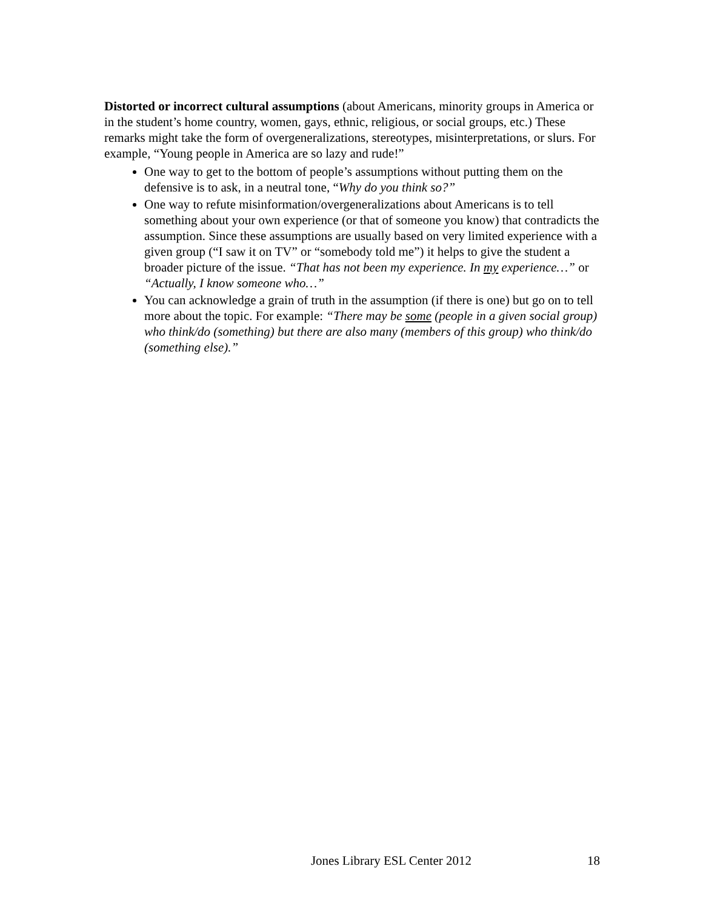Distorted or incorrect cultural assumptions (about Americans, minority groups in America or in the student’s home country, women, gays, ethnic, religious, or social groups, etc.) These remarks might take the form of overgeneralizations, stereotypes, misinterpretations, or slurs. For example, “Young people in America are so lazy and rude!”
One way to get to the bottom of people’s assumptions without putting them on the defensive is to ask, in a neutral tone, “Why do you think so?”
One way to refute misinformation/overgeneralizations about Americans is to tell something about your own experience (or that of someone you know) that contradicts the assumption. Since these assumptions are usually based on very limited experience with a given group (“I saw it on TV” or “somebody told me”) it helps to give the student a broader picture of the issue. “That has not been my experience. In my experience…” or “Actually, I know someone who…”
You can acknowledge a grain of truth in the assumption (if there is one) but go on to tell more about the topic. For example: “There may be some (people in a given social group) who think/do (something) but there are also many (members of this group) who think/do (something else).”
Jones Library ESL Center 2012 18